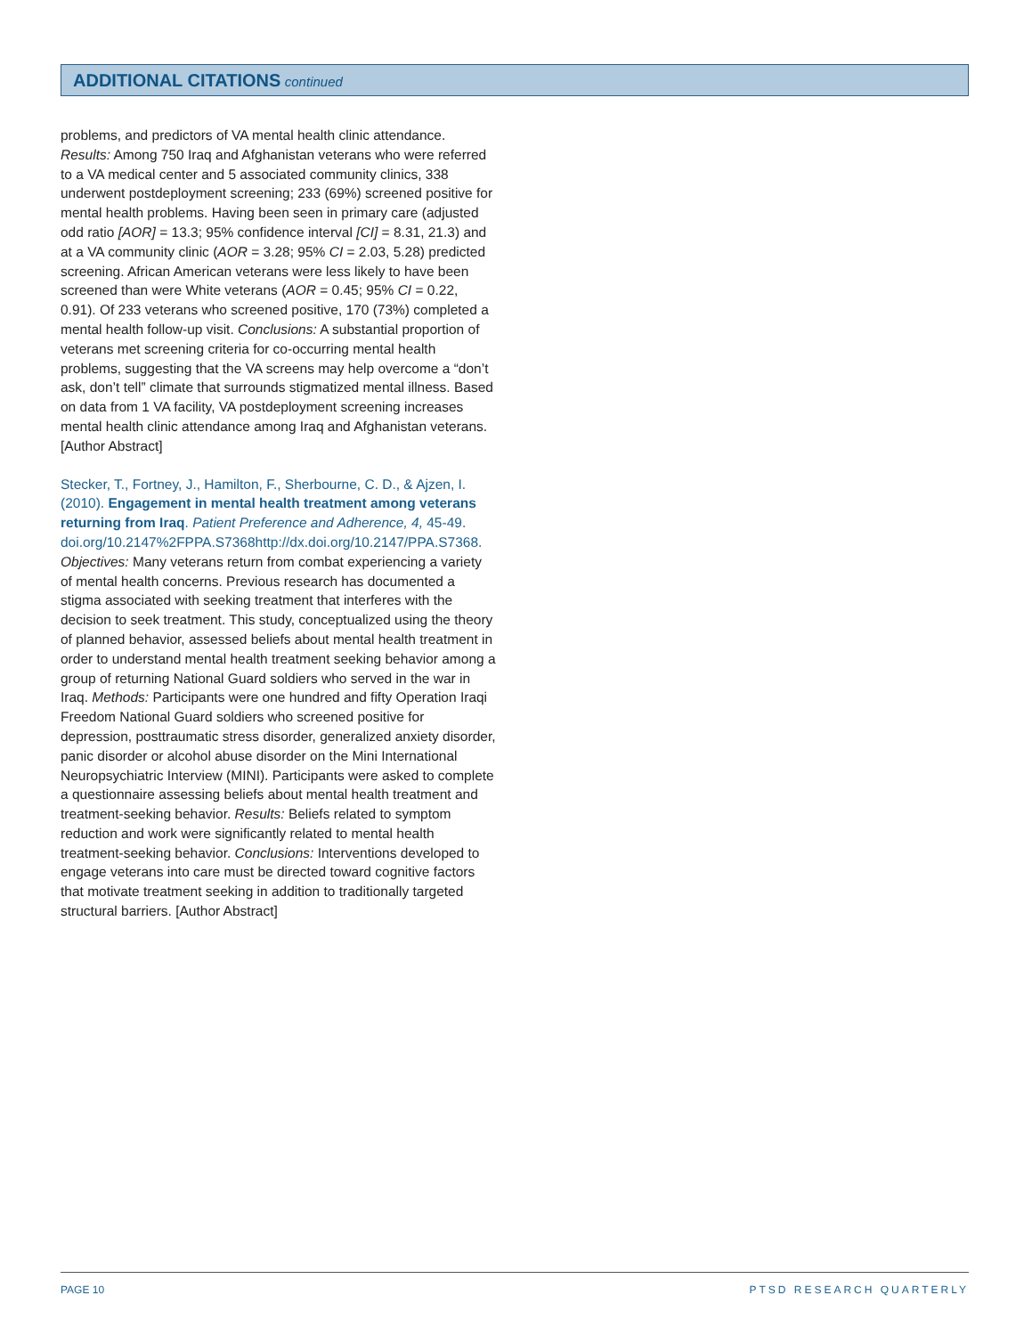ADDITIONAL CITATIONS continued
problems, and predictors of VA mental health clinic attendance. Results: Among 750 Iraq and Afghanistan veterans who were referred to a VA medical center and 5 associated community clinics, 338 underwent postdeployment screening; 233 (69%) screened positive for mental health problems. Having been seen in primary care (adjusted odd ratio [AOR] = 13.3; 95% confidence interval [CI] = 8.31, 21.3) and at a VA community clinic (AOR = 3.28; 95% CI = 2.03, 5.28) predicted screening. African American veterans were less likely to have been screened than were White veterans (AOR = 0.45; 95% CI = 0.22, 0.91). Of 233 veterans who screened positive, 170 (73%) completed a mental health follow-up visit. Conclusions: A substantial proportion of veterans met screening criteria for co-occurring mental health problems, suggesting that the VA screens may help overcome a “don’t ask, don’t tell” climate that surrounds stigmatized mental illness. Based on data from 1 VA facility, VA postdeployment screening increases mental health clinic attendance among Iraq and Afghanistan veterans. [Author Abstract]
Stecker, T., Fortney, J., Hamilton, F., Sherbourne, C. D., & Ajzen, I. (2010). Engagement in mental health treatment among veterans returning from Iraq. Patient Preference and Adherence, 4, 45-49. doi.org/10.2147%2FPPA.S7368http://dx.doi.org/10.2147/PPA.S7368. Objectives: Many veterans return from combat experiencing a variety of mental health concerns. Previous research has documented a stigma associated with seeking treatment that interferes with the decision to seek treatment. This study, conceptualized using the theory of planned behavior, assessed beliefs about mental health treatment in order to understand mental health treatment seeking behavior among a group of returning National Guard soldiers who served in the war in Iraq. Methods: Participants were one hundred and fifty Operation Iraqi Freedom National Guard soldiers who screened positive for depression, posttraumatic stress disorder, generalized anxiety disorder, panic disorder or alcohol abuse disorder on the Mini International Neuropsychiatric Interview (MINI). Participants were asked to complete a questionnaire assessing beliefs about mental health treatment and treatment-seeking behavior. Results: Beliefs related to symptom reduction and work were significantly related to mental health treatment-seeking behavior. Conclusions: Interventions developed to engage veterans into care must be directed toward cognitive factors that motivate treatment seeking in addition to traditionally targeted structural barriers. [Author Abstract]
PAGE 10 PTSD RESEARCH QUARTERLY